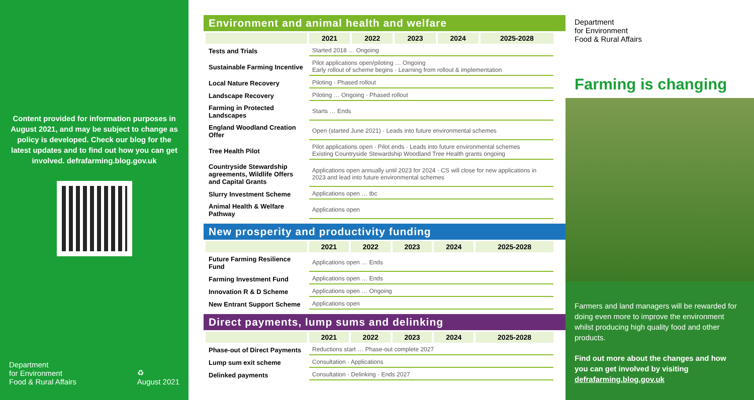Content provided for information purposes in August 2021, and may be subject to change as policy is developed. Check our blog for the latest updates and to find out how you can get involved. defrafarming.blog.gov.uk
Department
for Environment
Food & Rural Affairs
♻
August 2021
Environment and animal health and welfare
| | 2021 | 2022 | 2023 | 2024 | 2025-2028 |
| --- | --- | --- | --- | --- | --- |
| Tests and Trials | Started 2018 … Ongoing | | | | |
| Sustainable Farming Incentive | Pilot applications open/piloting … Ongoing Early rollout of scheme begins · Learning from rollout & implementation | | | | |
| Local Nature Recovery | Piloting · Phased rollout | | | | |
| Landscape Recovery | Piloting … Ongoing · Phased rollout | | | | |
| Farming in Protected Landscapes | Starts … Ends | | | | |
| England Woodland Creation Offer | Open (started June 2021) · Leads into future environmental schemes | | | | |
| Tree Health Pilot | Pilot applications open · Pilot ends · Leads into future environmental schemes Existing Countryside Stewardship Woodland Tree Health grants ongoing | | | | |
| Countryside Stewardship agreements, Wildlife Offers and Capital Grants | Applications open annually until 2023 for 2024 · CS will close for new applications in 2023 and lead into future environmental schemes | | | | |
| Slurry Investment Scheme | Applications open … tbc | | | | |
| Animal Health & Welfare Pathway | Applications open | | | | |
New prosperity and productivity funding
| | 2021 | 2022 | 2023 | 2024 | 2025-2028 |
| --- | --- | --- | --- | --- | --- |
| Future Farming Resilience Fund | Applications open … Ends | | | | |
| Farming Investment Fund | Applications open … Ends | | | | |
| Innovation R & D Scheme | Applications open … Ongoing | | | | |
| New Entrant Support Scheme | Applications open | | | | |
Direct payments, lump sums and delinking
| | 2021 | 2022 | 2023 | 2024 | 2025-2028 |
| --- | --- | --- | --- | --- | --- |
| Phase-out of Direct Payments | Reductions start … Phase-out complete 2027 | | | | |
| Lump sum exit scheme | Consultation · Applications | | | | |
| Delinked payments | Consultation · Delinking · Ends 2027 | | | | |
Department
for Environment
Food & Rural Affairs
Farming is changing
Farmers and land managers will be rewarded for doing even more to improve the environment whilst producing high quality food and other products.
Find out more about the changes and how you can get involved by visiting defrafarming.blog.gov.uk